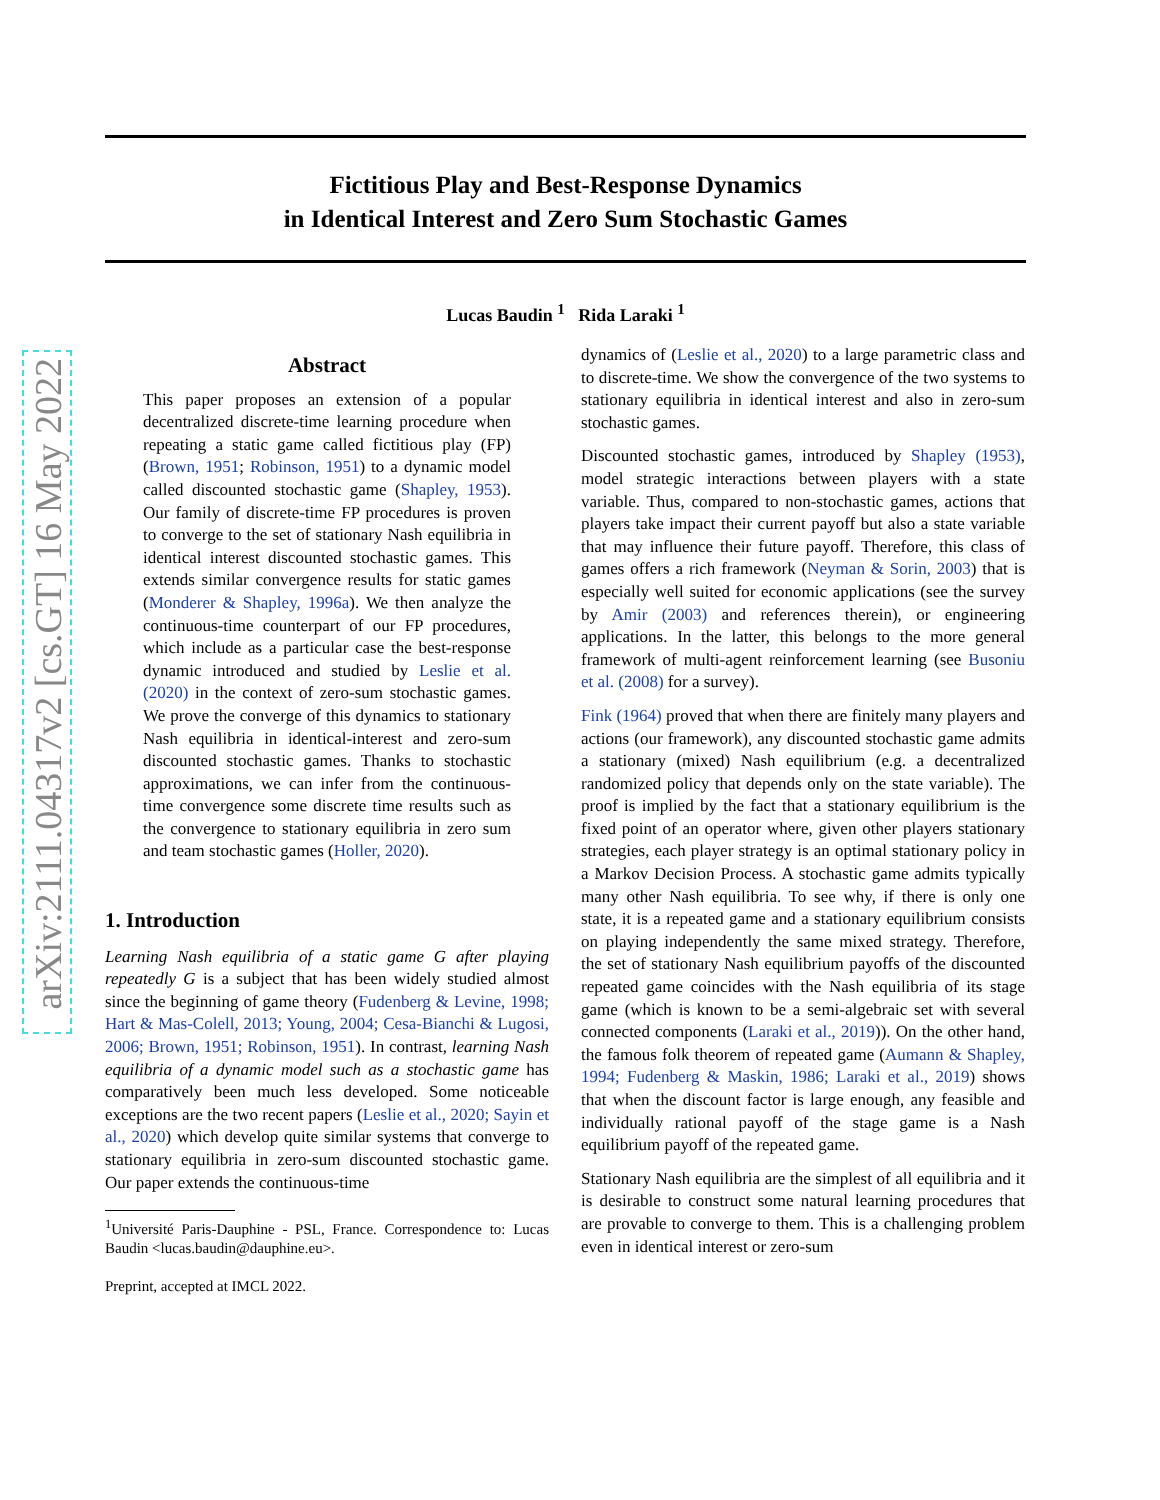arXiv:2111.04317v2 [cs.GT] 16 May 2022
Fictitious Play and Best-Response Dynamics
in Identical Interest and Zero Sum Stochastic Games
Lucas Baudin <sup>1</sup> Rida Laraki <sup>1</sup>
Abstract
This paper proposes an extension of a popular decentralized discrete-time learning procedure when repeating a static game called fictitious play (FP) (Brown, 1951; Robinson, 1951) to a dynamic model called discounted stochastic game (Shapley, 1953). Our family of discrete-time FP procedures is proven to converge to the set of stationary Nash equilibria in identical interest discounted stochastic games. This extends similar convergence results for static games (Monderer & Shapley, 1996a). We then analyze the continuous-time counterpart of our FP procedures, which include as a particular case the best-response dynamic introduced and studied by Leslie et al. (2020) in the context of zero-sum stochastic games. We prove the converge of this dynamics to stationary Nash equilibria in identical-interest and zero-sum discounted stochastic games. Thanks to stochastic approximations, we can infer from the continuous-time convergence some discrete time results such as the convergence to stationary equilibria in zero sum and team stochastic games (Holler, 2020).
1. Introduction
Learning Nash equilibria of a static game G after playing repeatedly G is a subject that has been widely studied almost since the beginning of game theory (Fudenberg & Levine, 1998; Hart & Mas-Colell, 2013; Young, 2004; Cesa-Bianchi & Lugosi, 2006; Brown, 1951; Robinson, 1951). In contrast, learning Nash equilibria of a dynamic model such as a stochastic game has comparatively been much less developed. Some noticeable exceptions are the two recent papers (Leslie et al., 2020; Sayin et al., 2020) which develop quite similar systems that converge to stationary equilibria in zero-sum discounted stochastic game. Our paper extends the continuous-time
<sup>1</sup> Université Paris-Dauphine - PSL, France. Correspondence to: Lucas Baudin <lucas.baudin@dauphine.eu>.
Preprint, accepted at IMCL 2022.
dynamics of (Leslie et al., 2020) to a large parametric class and to discrete-time. We show the convergence of the two systems to stationary equilibria in identical interest and also in zero-sum stochastic games.
Discounted stochastic games, introduced by Shapley (1953), model strategic interactions between players with a state variable. Thus, compared to non-stochastic games, actions that players take impact their current payoff but also a state variable that may influence their future payoff. Therefore, this class of games offers a rich framework (Neyman & Sorin, 2003) that is especially well suited for economic applications (see the survey by Amir (2003) and references therein), or engineering applications. In the latter, this belongs to the more general framework of multi-agent reinforcement learning (see Busoniu et al. (2008) for a survey).
Fink (1964) proved that when there are finitely many players and actions (our framework), any discounted stochastic game admits a stationary (mixed) Nash equilibrium (e.g. a decentralized randomized policy that depends only on the state variable). The proof is implied by the fact that a stationary equilibrium is the fixed point of an operator where, given other players stationary strategies, each player strategy is an optimal stationary policy in a Markov Decision Process. A stochastic game admits typically many other Nash equilibria. To see why, if there is only one state, it is a repeated game and a stationary equilibrium consists on playing independently the same mixed strategy. Therefore, the set of stationary Nash equilibrium payoffs of the discounted repeated game coincides with the Nash equilibria of its stage game (which is known to be a semi-algebraic set with several connected components (Laraki et al., 2019)). On the other hand, the famous folk theorem of repeated game (Aumann & Shapley, 1994; Fudenberg & Maskin, 1986; Laraki et al., 2019) shows that when the discount factor is large enough, any feasible and individually rational payoff of the stage game is a Nash equilibrium payoff of the repeated game.
Stationary Nash equilibria are the simplest of all equilibria and it is desirable to construct some natural learning procedures that are provable to converge to them. This is a challenging problem even in identical interest or zero-sum